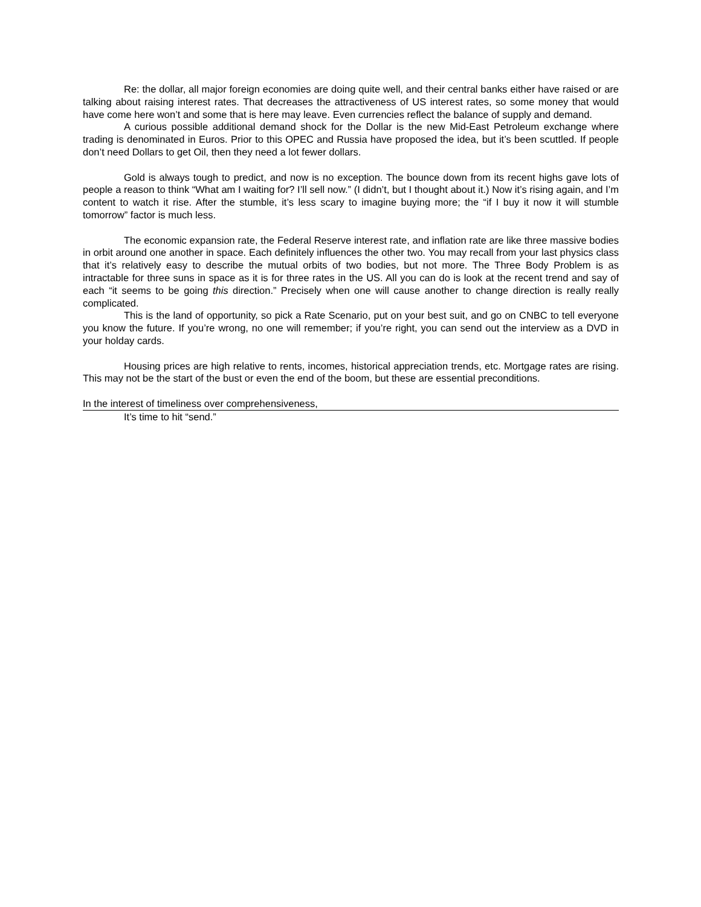Re: the dollar, all major foreign economies are doing quite well, and their central banks either have raised or are talking about raising interest rates. That decreases the attractiveness of US interest rates, so some money that would have come here won’t and some that is here may leave. Even currencies reflect the balance of supply and demand.
A curious possible additional demand shock for the Dollar is the new Mid-East Petroleum exchange where trading is denominated in Euros. Prior to this OPEC and Russia have proposed the idea, but it’s been scuttled. If people don’t need Dollars to get Oil, then they need a lot fewer dollars.
Gold is always tough to predict, and now is no exception. The bounce down from its recent highs gave lots of people a reason to think “What am I waiting for? I’ll sell now.” (I didn’t, but I thought about it.) Now it’s rising again, and I’m content to watch it rise. After the stumble, it’s less scary to imagine buying more; the “if I buy it now it will stumble tomorrow” factor is much less.
The economic expansion rate, the Federal Reserve interest rate, and inflation rate are like three massive bodies in orbit around one another in space. Each definitely influences the other two. You may recall from your last physics class that it’s relatively easy to describe the mutual orbits of two bodies, but not more. The Three Body Problem is as intractable for three suns in space as it is for three rates in the US. All you can do is look at the recent trend and say of each “it seems to be going this direction.” Precisely when one will cause another to change direction is really really complicated.
This is the land of opportunity, so pick a Rate Scenario, put on your best suit, and go on CNBC to tell everyone you know the future. If you’re wrong, no one will remember; if you’re right, you can send out the interview as a DVD in your holday cards.
Housing prices are high relative to rents, incomes, historical appreciation trends, etc. Mortgage rates are rising. This may not be the start of the bust or even the end of the boom, but these are essential preconditions.
In the interest of timeliness over comprehensiveness,
It’s time to hit “send.”